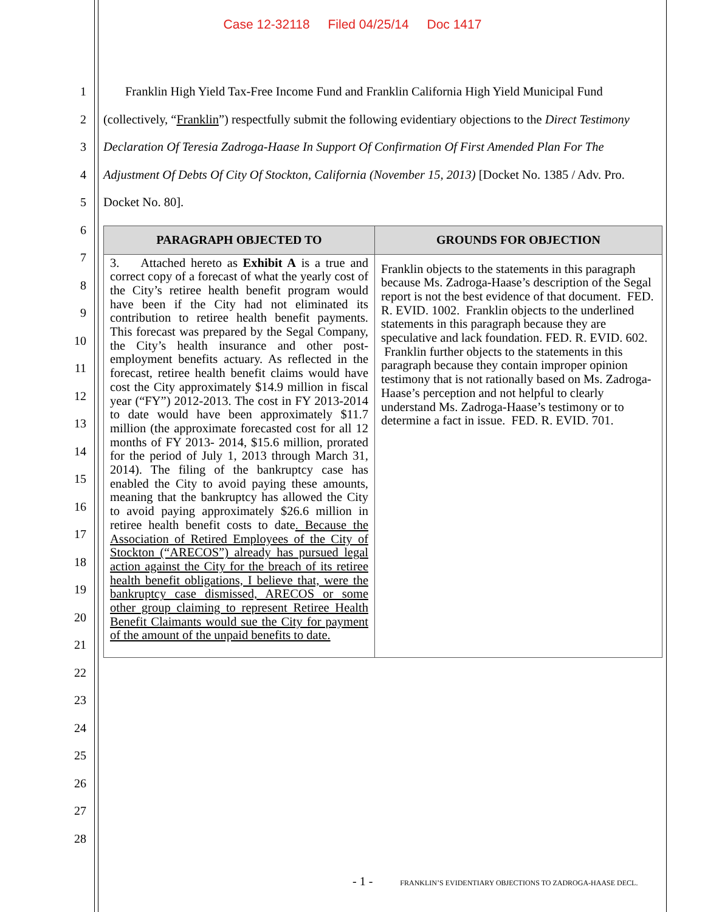Case 12-32118 Filed 04/25/14 Doc 1417
1
2
3
4
5
6
7
8
9
10
11
12
13
14
15
16
17
18
19
20
21
22
23
24
25
26
27
28
Franklin High Yield Tax-Free Income Fund and Franklin California High Yield Municipal Fund (collectively, “Franklin”) respectfully submit the following evidentiary objections to the Direct Testimony Declaration Of Teresia Zadroga-Haase In Support Of Confirmation Of First Amended Plan For The Adjustment Of Debts Of City Of Stockton, California (November 15, 2013) [Docket No. 1385 / Adv. Pro. Docket No. 80].
| PARAGRAPH OBJECTED TO | GROUNDS FOR OBJECTION |
| --- | --- |
| 3. Attached hereto as Exhibit A is a true and correct copy of a forecast of what the yearly cost of the City’s retiree health benefit program would have been if the City had not eliminated its contribution to retiree health benefit payments. This forecast was prepared by the Segal Company, the City’s health insurance and other post-employment benefits actuary. As reflected in the forecast, retiree health benefit claims would have cost the City approximately $14.9 million in fiscal year (“FY”) 2012-2013. The cost in FY 2013-2014 to date would have been approximately $11.7 million (the approximate forecasted cost for all 12 months of FY 2013- 2014, $15.6 million, prorated for the period of July 1, 2013 through March 31, 2014). The filing of the bankruptcy case has enabled the City to avoid paying these amounts, meaning that the bankruptcy has allowed the City to avoid paying approximately $26.6 million in retiree health benefit costs to date . Because the Association of Retired Employees of the City of Stockton (“ARECOS”) already has pursued legal action against the City for the breach of its retiree health benefit obligations, I believe that, were the bankruptcy case dismissed, ARECOS or some other group claiming to represent Retiree Health Benefit Claimants would sue the City for payment of the amount of the unpaid benefits to date. | Franklin objects to the statements in this paragraph because Ms. Zadroga-Haase’s description of the Segal report is not the best evidence of that document. FED. R. EVID. 1002. Franklin objects to the underlined statements in this paragraph because they are speculative and lack foundation. FED. R. EVID. 602. Franklin further objects to the statements in this paragraph because they contain improper opinion testimony that is not rationally based on Ms. Zadroga-Haase’s perception and not helpful to clearly understand Ms. Zadroga-Haase’s testimony or to determine a fact in issue. FED. R. EVID. 701. |
- 1 - FRANKLIN’S EVIDENTIARY OBJECTIONS TO ZADROGA-HAASE DECL.